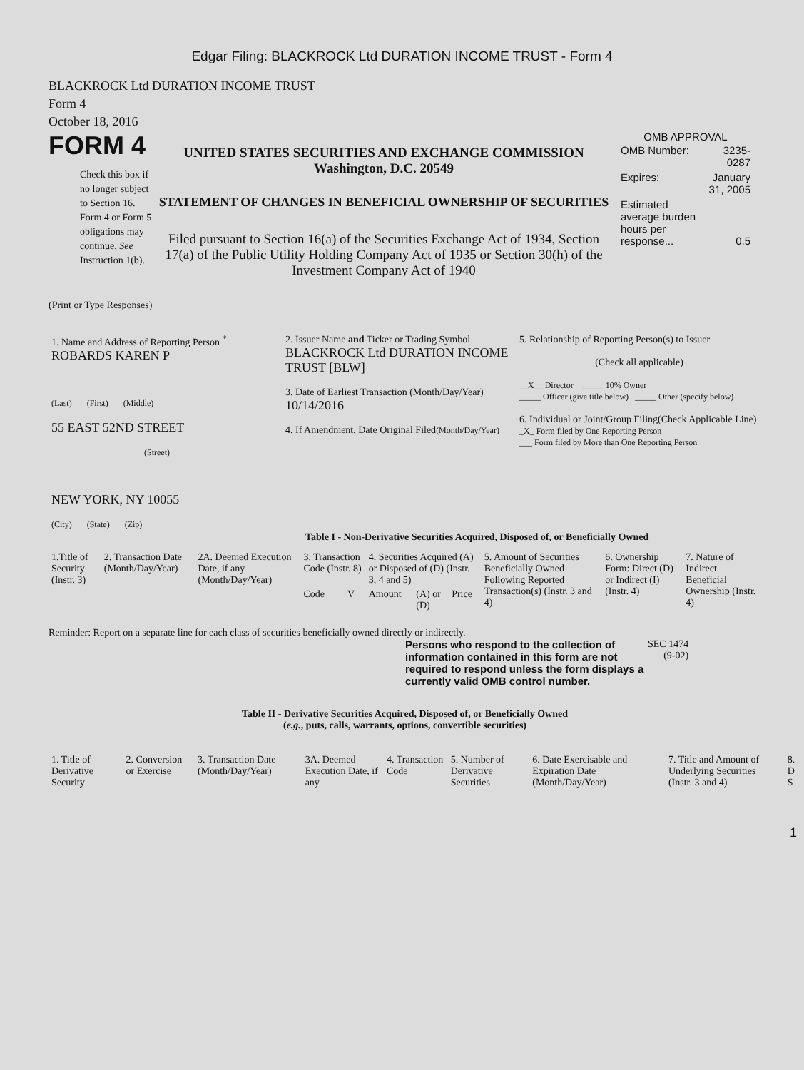Edgar Filing: BLACKROCK Ltd DURATION INCOME TRUST - Form 4
BLACKROCK Ltd DURATION INCOME TRUST
Form 4
October 18, 2016
FORM 4
Check this box if no longer subject to Section 16. Form 4 or Form 5 obligations may continue. See Instruction 1(b).
UNITED STATES SECURITIES AND EXCHANGE COMMISSION
Washington, D.C. 20549
STATEMENT OF CHANGES IN BENEFICIAL OWNERSHIP OF SECURITIES
Filed pursuant to Section 16(a) of the Securities Exchange Act of 1934, Section 17(a) of the Public Utility Holding Company Act of 1935 or Section 30(h) of the Investment Company Act of 1940
OMB APPROVAL
| OMB Number: | 3235-0287 |
| Expires: | January 31, 2005 |
| Estimated average burden hours per response... | 0.5 |
(Print or Type Responses)
| 1. Name and Address of Reporting Person <sup>*</sup> ROBARDS KAREN P (Last) (First) (Middle) 55 EAST 52ND STREET (Street) NEW YORK, NY 10055 (City) (State) (Zip) | 2. Issuer Name and Ticker or Trading Symbol BLACKROCK Ltd DURATION INCOME TRUST [BLW] 3. Date of Earliest Transaction (Month/Day/Year) 10/14/2016 4. If Amendment, Date Original Filed (Month/Day/Year) | 5. Relationship of Reporting Person(s) to Issuer (Check all applicable) __X__ Director _____ 10% Owner _____ Officer (give title below) _____ Other (specify below) 6. Individual or Joint/Group Filing(Check Applicable Line) _X_ Form filed by One Reporting Person ___ Form filed by More than One Reporting Person |
Table I - Non-Derivative Securities Acquired, Disposed of, or Beneficially Owned
| 1.Title of Security (Instr. 3) | 2. Transaction Date (Month/Day/Year) | 2A. Deemed Execution Date, if any (Month/Day/Year) | 3. Transaction Code (Instr. 8) | | 4. Securities Acquired (A) or Disposed of (D) (Instr. 3, 4 and 5) | | | 5. Amount of Securities Beneficially Owned Following Reported Transaction(s) (Instr. 3 and 4) | 6. Ownership Form: Direct (D) or Indirect (I) (Instr. 4) | 7. Nature of Indirect Beneficial Ownership (Instr. 4) |
| --- | --- | --- | --- | --- | --- | --- | --- | --- | --- | --- |
| | | | Code | V | Amount | (A) or (D) | Price | | | |
Reminder: Report on a separate line for each class of securities beneficially owned directly or indirectly.
Persons who respond to the collection of information contained in this form are not required to respond unless the form displays a currently valid OMB control number.
SEC 1474
(9-02)
Table II - Derivative Securities Acquired, Disposed of, or Beneficially Owned
(e.g., puts, calls, warrants, options, convertible securities)
| 1. Title of Derivative Security | 2. Conversion or Exercise | 3. Transaction Date (Month/Day/Year) | 3A. Deemed Execution Date, if any | 4. Transaction Code | 5. Number of Derivative Securities | 6. Date Exercisable and Expiration Date (Month/Day/Year) | 7. Title and Amount of Underlying Securities (Instr. 3 and 4) | 8. D S |
| --- | --- | --- | --- | --- | --- | --- | --- | --- |
1